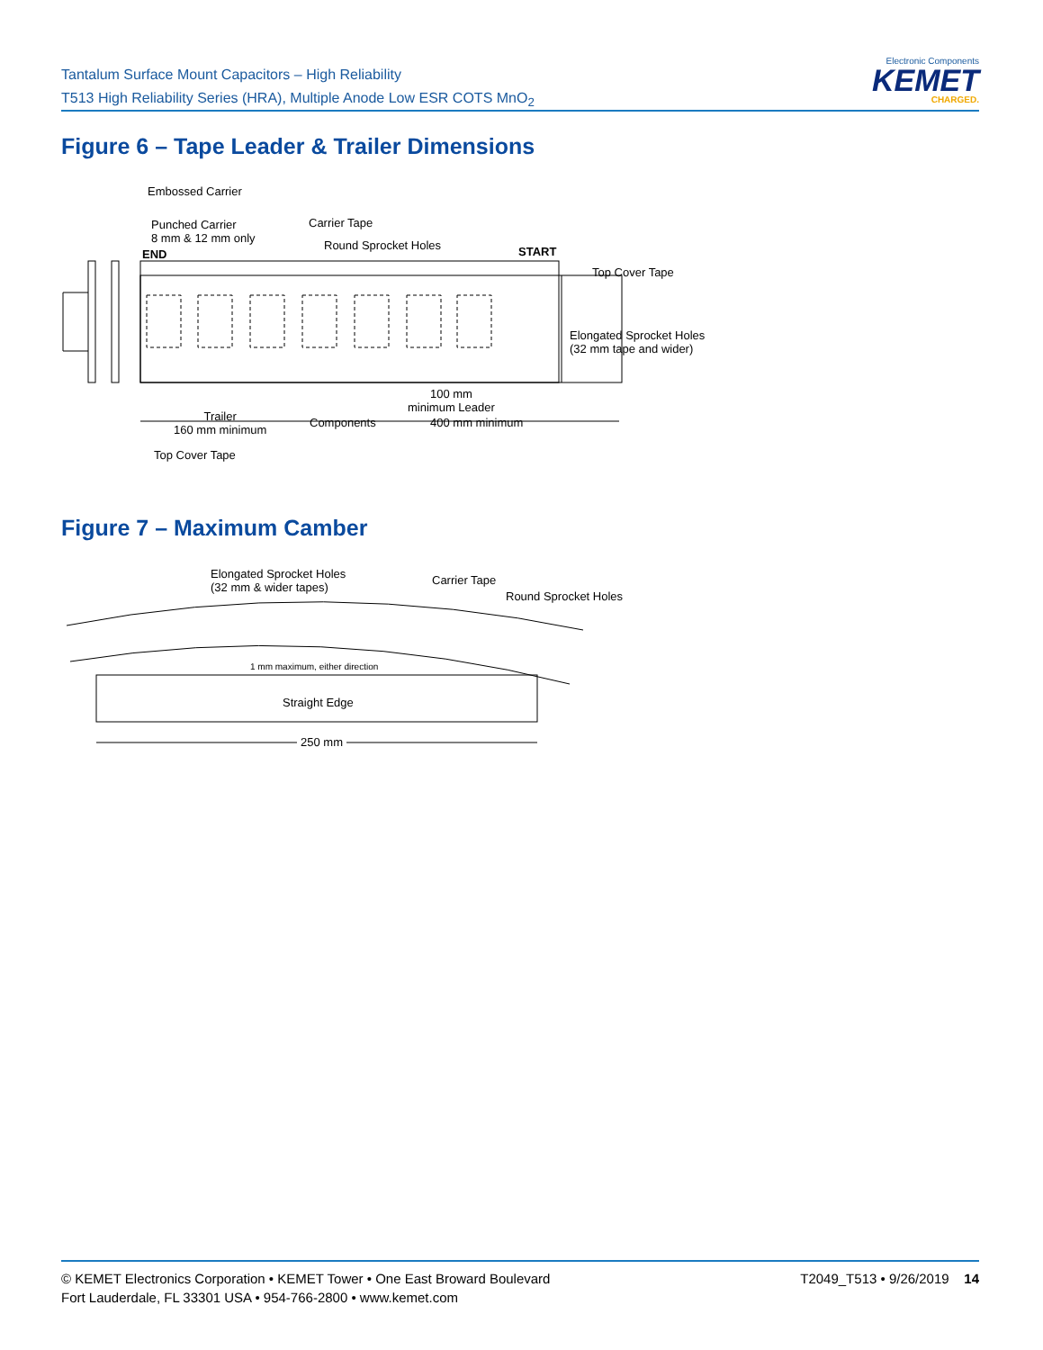Tantalum Surface Mount Capacitors – High Reliability
T513 High Reliability Series (HRA), Multiple Anode Low ESR COTS MnO<sub>2</sub>
Electronic Components
KEMET
CHARGED.
Figure 6 – Tape Leader & Trailer Dimensions
Embossed Carrier
Punched Carrier
8 mm & 12 mm only
END
Carrier Tape
Round Sprocket Holes START
Top Cover Tape
Elongated Sprocket Holes
(32 mm tape and wider)
Trailer
160 mm minimum
Components
100 mm
minimum Leader
400 mm minimum
Top Cover Tape
Figure 7 – Maximum Camber
Elongated Sprocket Holes
(32 mm & wider tapes)
Carrier Tape
Round Sprocket Holes
1 mm maximum, either direction
Straight Edge
250 mm
© KEMET Electronics Corporation • KEMET Tower • One East Broward Boulevard
Fort Lauderdale, FL 33301 USA • 954-766-2800 • www.kemet.com
T2049_T513 • 9/26/2019 14